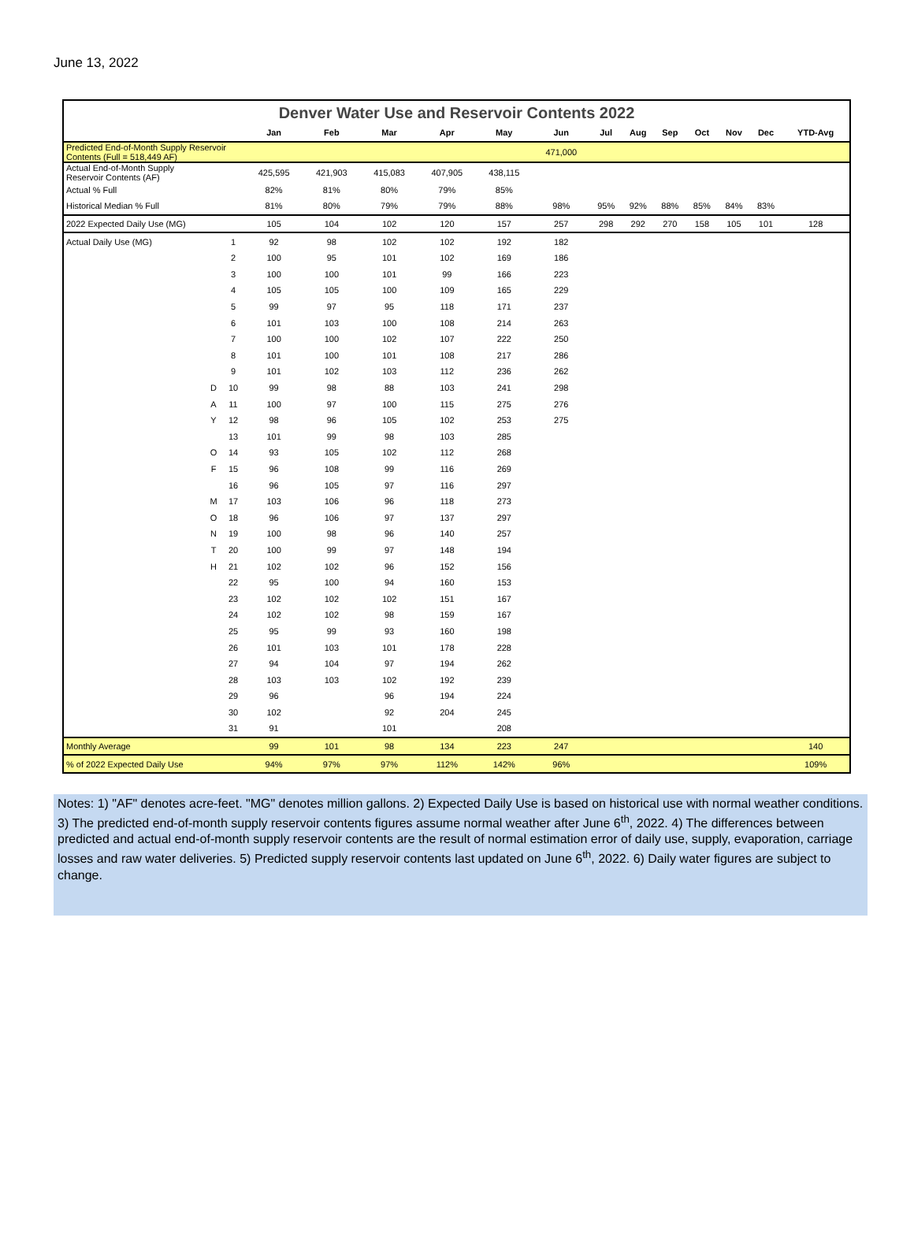June 13, 2022
| Denver Water Use and Reservoir Contents 2022 | | | | | | | | | | | | | | | |
| | | | Jan | Feb | Mar | Apr | May | Jun | Jul | Aug | Sep | Oct | Nov | Dec | YTD-Avg |
| Predicted End-of-Month Supply Reservoir Contents (Full = 518,449 AF) | | | | | | | | 471,000 | | | | | | | |
| Actual End-of-Month Supply Reservoir Contents (AF) | | | 425,595 | 421,903 | 415,083 | 407,905 | 438,115 | | | | | | | | |
| Actual % Full | | | 82% | 81% | 80% | 79% | 85% | | | | | | | | |
| Historical Median % Full | | | 81% | 80% | 79% | 79% | 88% | 98% | 95% | 92% | 88% | 85% | 84% | 83% | |
| 2022 Expected Daily Use (MG) | | | 105 | 104 | 102 | 120 | 157 | 257 | 298 | 292 | 270 | 158 | 105 | 101 | 128 |
| Actual Daily Use (MG) | | 1 | 92 | 98 | 102 | 102 | 192 | 182 | | | | | | | |
| | | 2 | 100 | 95 | 101 | 102 | 169 | 186 | | | | | | | |
| | | 3 | 100 | 100 | 101 | 99 | 166 | 223 | | | | | | | |
| | | 4 | 105 | 105 | 100 | 109 | 165 | 229 | | | | | | | |
| | | 5 | 99 | 97 | 95 | 118 | 171 | 237 | | | | | | | |
| | | 6 | 101 | 103 | 100 | 108 | 214 | 263 | | | | | | | |
| | | 7 | 100 | 100 | 102 | 107 | 222 | 250 | | | | | | | |
| | | 8 | 101 | 100 | 101 | 108 | 217 | 286 | | | | | | | |
| | | 9 | 101 | 102 | 103 | 112 | 236 | 262 | | | | | | | |
| | D | 10 | 99 | 98 | 88 | 103 | 241 | 298 | | | | | | | |
| | A | 11 | 100 | 97 | 100 | 115 | 275 | 276 | | | | | | | |
| | Y | 12 | 98 | 96 | 105 | 102 | 253 | 275 | | | | | | | |
| | | 13 | 101 | 99 | 98 | 103 | 285 | | | | | | | | |
| | O | 14 | 93 | 105 | 102 | 112 | 268 | | | | | | | | |
| | F | 15 | 96 | 108 | 99 | 116 | 269 | | | | | | | | |
| | | 16 | 96 | 105 | 97 | 116 | 297 | | | | | | | | |
| | M | 17 | 103 | 106 | 96 | 118 | 273 | | | | | | | | |
| | O | 18 | 96 | 106 | 97 | 137 | 297 | | | | | | | | |
| | N | 19 | 100 | 98 | 96 | 140 | 257 | | | | | | | | |
| | T | 20 | 100 | 99 | 97 | 148 | 194 | | | | | | | | |
| | H | 21 | 102 | 102 | 96 | 152 | 156 | | | | | | | | |
| | | 22 | 95 | 100 | 94 | 160 | 153 | | | | | | | | |
| | | 23 | 102 | 102 | 102 | 151 | 167 | | | | | | | | |
| | | 24 | 102 | 102 | 98 | 159 | 167 | | | | | | | | |
| | | 25 | 95 | 99 | 93 | 160 | 198 | | | | | | | | |
| | | 26 | 101 | 103 | 101 | 178 | 228 | | | | | | | | |
| | | 27 | 94 | 104 | 97 | 194 | 262 | | | | | | | | |
| | | 28 | 103 | 103 | 102 | 192 | 239 | | | | | | | | |
| | | 29 | 96 | | 96 | 194 | 224 | | | | | | | | |
| | | 30 | 102 | | 92 | 204 | 245 | | | | | | | | |
| | | 31 | 91 | | 101 | | 208 | | | | | | | | |
| Monthly Average | | | 99 | 101 | 98 | 134 | 223 | 247 | | | | | | | 140 |
| % of 2022 Expected Daily Use | | | 94% | 97% | 97% | 112% | 142% | 96% | | | | | | | 109% |
Notes: 1) "AF" denotes acre-feet. "MG" denotes million gallons. 2) Expected Daily Use is based on historical use with normal weather conditions. 3) The predicted end-of-month supply reservoir contents figures assume normal weather after June 6<sup>th</sup>, 2022. 4) The differences between predicted and actual end-of-month supply reservoir contents are the result of normal estimation error of daily use, supply, evaporation, carriage losses and raw water deliveries. 5) Predicted supply reservoir contents last updated on June 6<sup>th</sup>, 2022. 6) Daily water figures are subject to change.